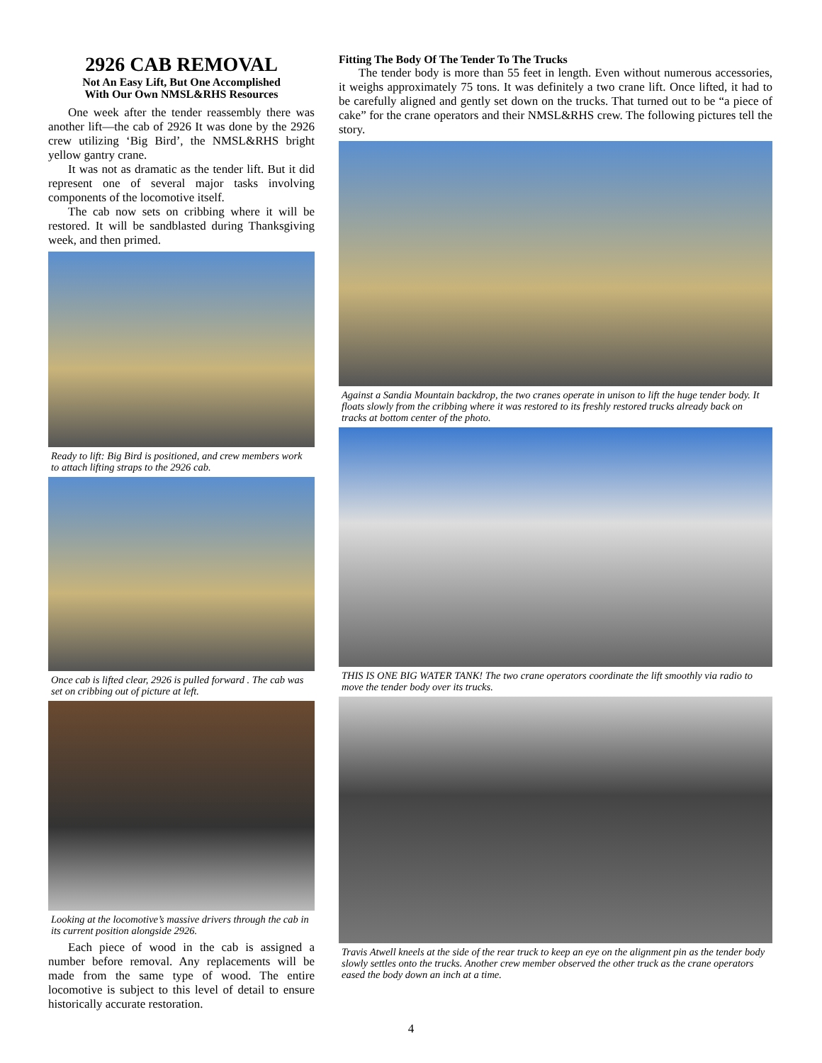2926 CAB REMOVAL
Not An Easy Lift, But One Accomplished
With Our Own NMSL&RHS Resources
One week after the tender reassembly there was another lift—the cab of 2926 It was done by the 2926 crew utilizing ‘Big Bird’, the NMSL&RHS bright yellow gantry crane.
It was not as dramatic as the tender lift. But it did represent one of several major tasks involving components of the locomotive itself.
The cab now sets on cribbing where it will be restored. It will be sandblasted during Thanksgiving week, and then primed.
Ready to lift: Big Bird is positioned, and crew members work to attach lifting straps to the 2926 cab.
Once cab is lifted clear, 2926 is pulled forward . The cab was set on cribbing out of picture at left.
Looking at the locomotive’s massive drivers through the cab in its current position alongside 2926.
Each piece of wood in the cab is assigned a number before removal. Any replacements will be made from the same type of wood. The entire locomotive is subject to this level of detail to ensure historically accurate restoration.
Fitting The Body Of The Tender To The Trucks
The tender body is more than 55 feet in length. Even without numerous accessories, it weighs approximately 75 tons. It was definitely a two crane lift. Once lifted, it had to be carefully aligned and gently set down on the trucks. That turned out to be “a piece of cake” for the crane operators and their NMSL&RHS crew. The following pictures tell the story.
Against a Sandia Mountain backdrop, the two cranes operate in unison to lift the huge tender body. It floats slowly from the cribbing where it was restored to its freshly restored trucks already back on tracks at bottom center of the photo.
THIS IS ONE BIG WATER TANK! The two crane operators coordinate the lift smoothly via radio to move the tender body over its trucks.
Travis Atwell kneels at the side of the rear truck to keep an eye on the alignment pin as the tender body slowly settles onto the trucks. Another crew member observed the other truck as the crane operators eased the body down an inch at a time.
4